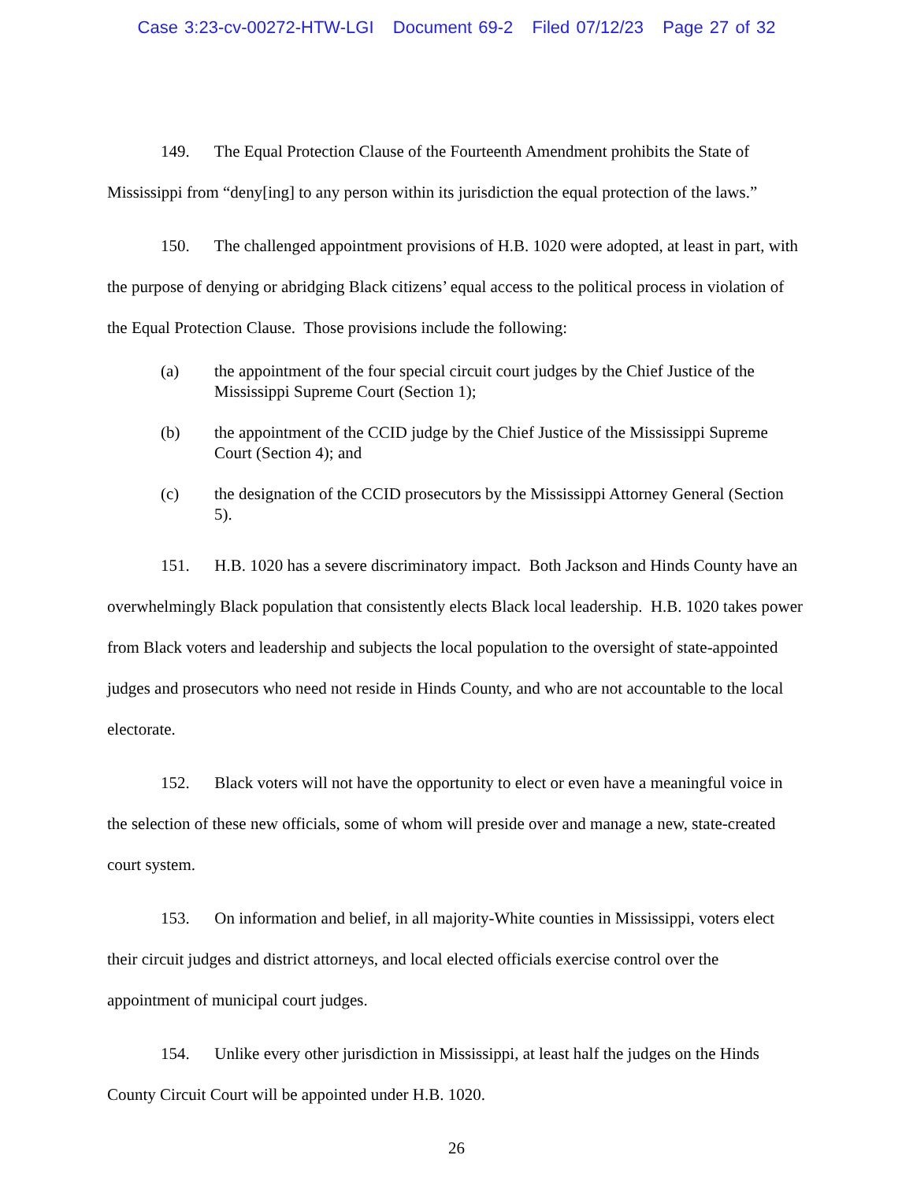Case 3:23-cv-00272-HTW-LGI Document 69-2 Filed 07/12/23 Page 27 of 32
149. The Equal Protection Clause of the Fourteenth Amendment prohibits the State of Mississippi from “deny[ing] to any person within its jurisdiction the equal protection of the laws.”
150. The challenged appointment provisions of H.B. 1020 were adopted, at least in part, with the purpose of denying or abridging Black citizens’ equal access to the political process in violation of the Equal Protection Clause. Those provisions include the following:
(a) the appointment of the four special circuit court judges by the Chief Justice of the Mississippi Supreme Court (Section 1);
(b) the appointment of the CCID judge by the Chief Justice of the Mississippi Supreme Court (Section 4); and
(c) the designation of the CCID prosecutors by the Mississippi Attorney General (Section 5).
151. H.B. 1020 has a severe discriminatory impact. Both Jackson and Hinds County have an overwhelmingly Black population that consistently elects Black local leadership. H.B. 1020 takes power from Black voters and leadership and subjects the local population to the oversight of state-appointed judges and prosecutors who need not reside in Hinds County, and who are not accountable to the local electorate.
152. Black voters will not have the opportunity to elect or even have a meaningful voice in the selection of these new officials, some of whom will preside over and manage a new, state-created court system.
153. On information and belief, in all majority-White counties in Mississippi, voters elect their circuit judges and district attorneys, and local elected officials exercise control over the appointment of municipal court judges.
154. Unlike every other jurisdiction in Mississippi, at least half the judges on the Hinds County Circuit Court will be appointed under H.B. 1020.
26